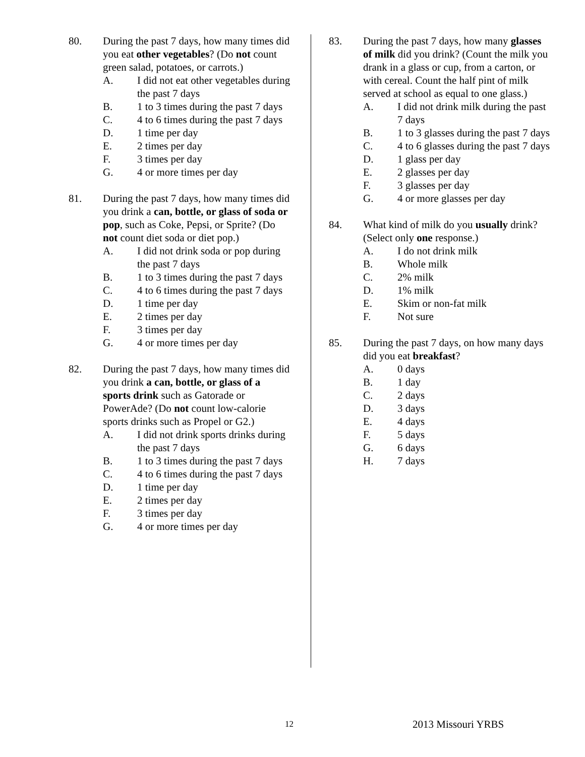80. During the past 7 days, how many times did you eat other vegetables? (Do not count green salad, potatoes, or carrots.)
A. I did not eat other vegetables during the past 7 days
B. 1 to 3 times during the past 7 days
C. 4 to 6 times during the past 7 days
D. 1 time per day
E. 2 times per day
F. 3 times per day
G. 4 or more times per day
81. During the past 7 days, how many times did you drink a can, bottle, or glass of soda or pop, such as Coke, Pepsi, or Sprite? (Do not count diet soda or diet pop.)
A. I did not drink soda or pop during the past 7 days
B. 1 to 3 times during the past 7 days
C. 4 to 6 times during the past 7 days
D. 1 time per day
E. 2 times per day
F. 3 times per day
G. 4 or more times per day
82. During the past 7 days, how many times did you drink a can, bottle, or glass of a sports drink such as Gatorade or PowerAde? (Do not count low-calorie sports drinks such as Propel or G2.)
A. I did not drink sports drinks during the past 7 days
B. 1 to 3 times during the past 7 days
C. 4 to 6 times during the past 7 days
D. 1 time per day
E. 2 times per day
F. 3 times per day
G. 4 or more times per day
83. During the past 7 days, how many glasses of milk did you drink? (Count the milk you drank in a glass or cup, from a carton, or with cereal. Count the half pint of milk served at school as equal to one glass.)
A. I did not drink milk during the past 7 days
B. 1 to 3 glasses during the past 7 days
C. 4 to 6 glasses during the past 7 days
D. 1 glass per day
E. 2 glasses per day
F. 3 glasses per day
G. 4 or more glasses per day
84. What kind of milk do you usually drink? (Select only one response.)
A. I do not drink milk
B. Whole milk
C. 2% milk
D. 1% milk
E. Skim or non-fat milk
F. Not sure
85. During the past 7 days, on how many days did you eat breakfast?
A. 0 days
B. 1 day
C. 2 days
D. 3 days
E. 4 days
F. 5 days
G. 6 days
H. 7 days
12 2013 Missouri YRBS